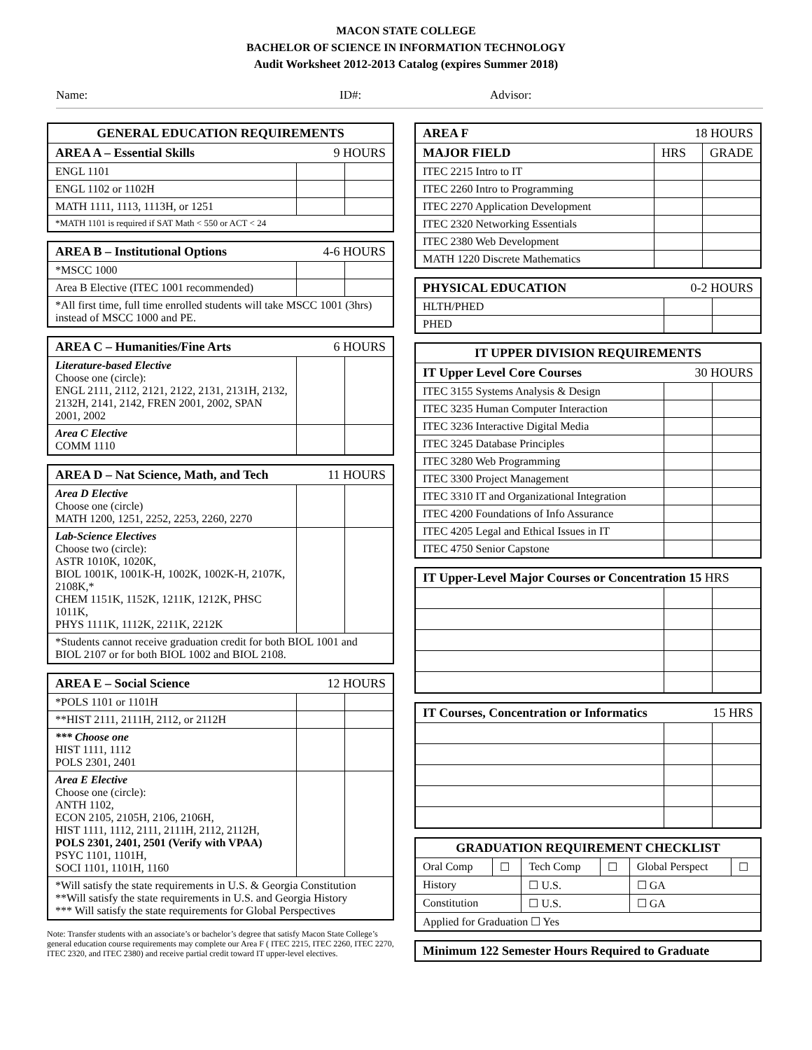MACON STATE COLLEGE
BACHELOR OF SCIENCE IN INFORMATION TECHNOLOGY
Audit Worksheet 2012-2013 Catalog (expires Summer 2018)
Name: ID#: Advisor:
| GENERAL EDUCATION REQUIREMENTS | | |
| --- | --- | --- |
| AREA A – Essential Skills 9 HOURS | | |
| ENGL 1101 | | |
| ENGL 1102 or 1102H | | |
| MATH 1111, 1113, 1113H, or 1251 | | |
| *MATH 1101 is required if SAT Math < 550 or ACT < 24 | | |
| AREA B – Institutional Options 4-6 HOURS | | |
| --- | --- | --- |
| *MSCC 1000 | | |
| Area B Elective (ITEC 1001 recommended) | | |
| *All first time, full time enrolled students will take MSCC 1001 (3hrs) instead of MSCC 1000 and PE. | | |
| AREA C – Humanities/Fine Arts 6 HOURS | | |
| --- | --- | --- |
| Literature-based Elective Choose one (circle): ENGL 2111, 2112, 2121, 2122, 2131, 2131H, 2132, 2132H, 2141, 2142, FREN 2001, 2002, SPAN 2001, 2002 | | |
| Area C Elective COMM 1110 | | |
| AREA D – Nat Science, Math, and Tech 11 HOURS | | |
| --- | --- | --- |
| Area D Elective Choose one (circle) MATH 1200, 1251, 2252, 2253, 2260, 2270 | | |
| Lab-Science Electives Choose two (circle): ASTR 1010K, 1020K, BIOL 1001K, 1001K-H, 1002K, 1002K-H, 2107K, 2108K,* CHEM 1151K, 1152K, 1211K, 1212K, PHSC 1011K, PHYS 1111K, 1112K, 2211K, 2212K | | |
| *Students cannot receive graduation credit for both BIOL 1001 and BIOL 2107 or for both BIOL 1002 and BIOL 2108. | | |
| AREA E – Social Science 12 HOURS | | |
| --- | --- | --- |
| *POLS 1101 or 1101H | | |
| **HIST 2111, 2111H, 2112, or 2112H | | |
| *** Choose one HIST 1111, 1112 POLS 2301, 2401 | | |
| Area E Elective Choose one (circle): ANTH 1102, ECON 2105, 2105H, 2106, 2106H, HIST 1111, 1112, 2111, 2111H, 2112, 2112H, POLS 2301, 2401, 2501 (Verify with VPAA) PSYC 1101, 1101H, SOCI 1101, 1101H, 1160 | | |
| *Will satisfy the state requirements in U.S. & Georgia Constitution **Will satisfy the state requirements in U.S. and Georgia History *** Will satisfy the state requirements for Global Perspectives | | |
Note: Transfer students with an associate’s or bachelor’s degree that satisfy Macon State College’s general education course requirements may complete our Area F ( ITEC 2215, ITEC 2260, ITEC 2270, ITEC 2320, and ITEC 2380) and receive partial credit toward IT upper-level electives.
| AREA F 18 HOURS | | |
| --- | --- | --- |
| MAJOR FIELD | HRS | GRADE |
| ITEC 2215 Intro to IT | | |
| ITEC 2260 Intro to Programming | | |
| ITEC 2270 Application Development | | |
| ITEC 2320 Networking Essentials | | |
| ITEC 2380 Web Development | | |
| MATH 1220 Discrete Mathematics | | |
| PHYSICAL EDUCATION 0-2 HOURS | | |
| --- | --- | --- |
| HLTH/PHED | | |
| PHED | | |
| IT UPPER DIVISION REQUIREMENTS | | |
| --- | --- | --- |
| IT Upper Level Core Courses 30 HOURS | | |
| ITEC 3155 Systems Analysis & Design | | |
| ITEC 3235 Human Computer Interaction | | |
| ITEC 3236 Interactive Digital Media | | |
| ITEC 3245 Database Principles | | |
| ITEC 3280 Web Programming | | |
| ITEC 3300 Project Management | | |
| ITEC 3310 IT and Organizational Integration | | |
| ITEC 4200 Foundations of Info Assurance | | |
| ITEC 4205 Legal and Ethical Issues in IT | | |
| ITEC 4750 Senior Capstone | | |
| IT Upper-Level Major Courses or Concentration 15 HRS | | |
| --- | --- | --- |
| IT Courses, Concentration or Informatics 15 HRS | | |
| --- | --- | --- |
| GRADUATION REQUIREMENT CHECKLIST | | | | | |
| --- | --- | --- | --- | --- | --- |
| Oral Comp | ☐ | Tech Comp | ☐ | Global Perspect | ☐ |
| History | | ☐ U.S. | | ☐ GA | |
| Constitution | | ☐ U.S. | | ☐ GA | |
| Applied for Graduation ☐ Yes | | | | | |
| Minimum 122 Semester Hours Required to Graduate |
| --- |